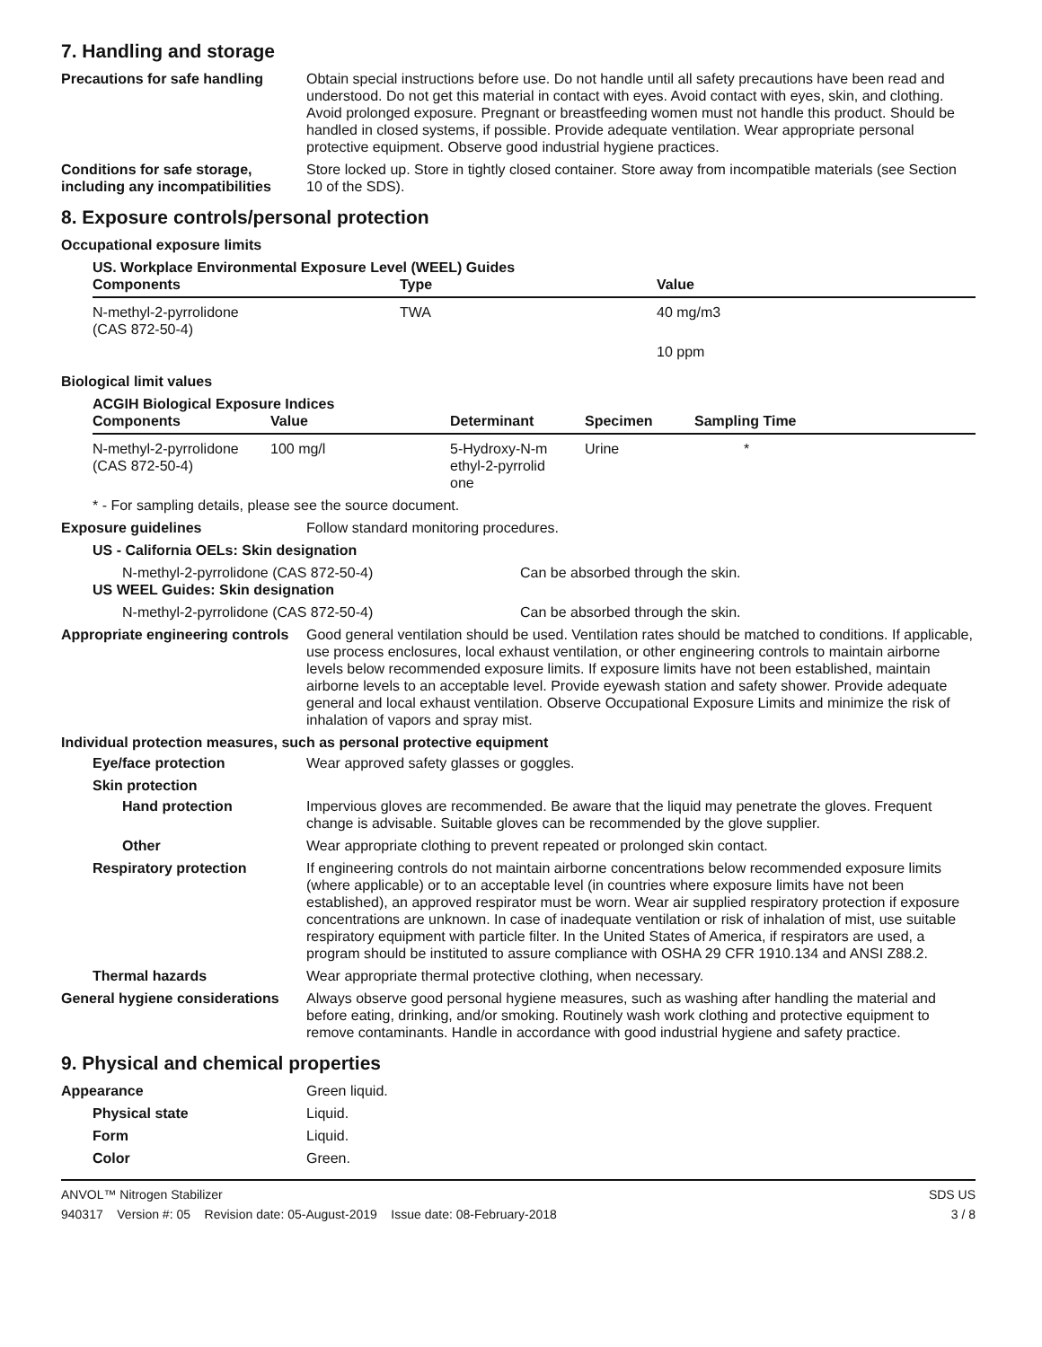7. Handling and storage
Precautions for safe handling
Obtain special instructions before use. Do not handle until all safety precautions have been read and understood. Do not get this material in contact with eyes. Avoid contact with eyes, skin, and clothing. Avoid prolonged exposure. Pregnant or breastfeeding women must not handle this product. Should be handled in closed systems, if possible. Provide adequate ventilation. Wear appropriate personal protective equipment. Observe good industrial hygiene practices.
Conditions for safe storage, including any incompatibilities
Store locked up. Store in tightly closed container. Store away from incompatible materials (see Section 10 of the SDS).
8. Exposure controls/personal protection
Occupational exposure limits
US. Workplace Environmental Exposure Level (WEEL) Guides
| Components | Type | Value |
| --- | --- | --- |
| N-methyl-2-pyrrolidone (CAS 872-50-4) | TWA | 40 mg/m3 |
| | | 10 ppm |
Biological limit values
ACGIH Biological Exposure Indices
| Components | Value | Determinant | Specimen | Sampling Time |
| --- | --- | --- | --- | --- |
| N-methyl-2-pyrrolidone (CAS 872-50-4) | 100 mg/l | 5-Hydroxy-N-m ethyl-2-pyrrolid one | Urine | * |
* - For sampling details, please see the source document.
Exposure guidelines Follow standard monitoring procedures.
US - California OELs: Skin designation
N-methyl-2-pyrrolidone (CAS 872-50-4) Can be absorbed through the skin.
US WEEL Guides: Skin designation
N-methyl-2-pyrrolidone (CAS 872-50-4) Can be absorbed through the skin.
Appropriate engineering controls
Good general ventilation should be used. Ventilation rates should be matched to conditions. If applicable, use process enclosures, local exhaust ventilation, or other engineering controls to maintain airborne levels below recommended exposure limits. If exposure limits have not been established, maintain airborne levels to an acceptable level. Provide eyewash station and safety shower. Provide adequate general and local exhaust ventilation. Observe Occupational Exposure Limits and minimize the risk of inhalation of vapors and spray mist.
Individual protection measures, such as personal protective equipment
Eye/face protection Wear approved safety glasses or goggles.
Skin protection
Hand protection Impervious gloves are recommended. Be aware that the liquid may penetrate the gloves. Frequent change is advisable. Suitable gloves can be recommended by the glove supplier.
Other Wear appropriate clothing to prevent repeated or prolonged skin contact.
Respiratory protection If engineering controls do not maintain airborne concentrations below recommended exposure limits (where applicable) or to an acceptable level (in countries where exposure limits have not been established), an approved respirator must be worn. Wear air supplied respiratory protection if exposure concentrations are unknown. In case of inadequate ventilation or risk of inhalation of mist, use suitable respiratory equipment with particle filter. In the United States of America, if respirators are used, a program should be instituted to assure compliance with OSHA 29 CFR 1910.134 and ANSI Z88.2.
Thermal hazards Wear appropriate thermal protective clothing, when necessary.
General hygiene considerations
Always observe good personal hygiene measures, such as washing after handling the material and before eating, drinking, and/or smoking. Routinely wash work clothing and protective equipment to remove contaminants. Handle in accordance with good industrial hygiene and safety practice.
9. Physical and chemical properties
Appearance Green liquid.
Physical state Liquid.
Form Liquid.
Color Green.
ANVOL™ Nitrogen Stabilizer SDS US
940317 Version #: 05 Revision date: 05-August-2019 Issue date: 08-February-2018 3 / 8